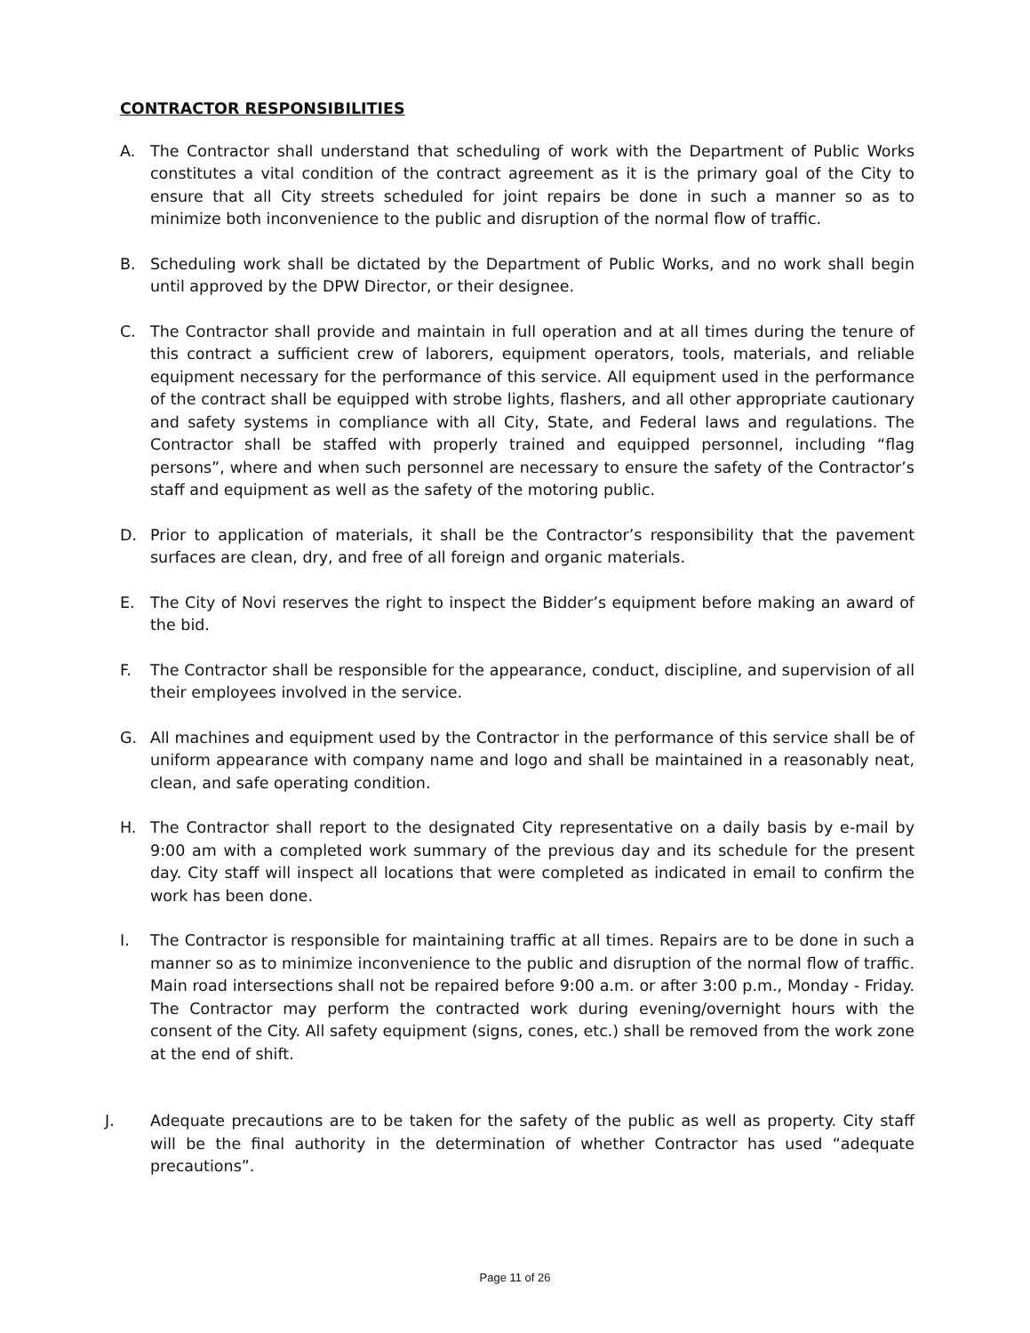CONTRACTOR RESPONSIBILITIES
A. The Contractor shall understand that scheduling of work with the Department of Public Works constitutes a vital condition of the contract agreement as it is the primary goal of the City to ensure that all City streets scheduled for joint repairs be done in such a manner so as to minimize both inconvenience to the public and disruption of the normal flow of traffic.
B. Scheduling work shall be dictated by the Department of Public Works, and no work shall begin until approved by the DPW Director, or their designee.
C. The Contractor shall provide and maintain in full operation and at all times during the tenure of this contract a sufficient crew of laborers, equipment operators, tools, materials, and reliable equipment necessary for the performance of this service. All equipment used in the performance of the contract shall be equipped with strobe lights, flashers, and all other appropriate cautionary and safety systems in compliance with all City, State, and Federal laws and regulations. The Contractor shall be staffed with properly trained and equipped personnel, including “flag persons”, where and when such personnel are necessary to ensure the safety of the Contractor’s staff and equipment as well as the safety of the motoring public.
D. Prior to application of materials, it shall be the Contractor’s responsibility that the pavement surfaces are clean, dry, and free of all foreign and organic materials.
E. The City of Novi reserves the right to inspect the Bidder’s equipment before making an award of the bid.
F. The Contractor shall be responsible for the appearance, conduct, discipline, and supervision of all their employees involved in the service.
G. All machines and equipment used by the Contractor in the performance of this service shall be of uniform appearance with company name and logo and shall be maintained in a reasonably neat, clean, and safe operating condition.
H. The Contractor shall report to the designated City representative on a daily basis by e-mail by 9:00 am with a completed work summary of the previous day and its schedule for the present day. City staff will inspect all locations that were completed as indicated in email to confirm the work has been done.
I. The Contractor is responsible for maintaining traffic at all times. Repairs are to be done in such a manner so as to minimize inconvenience to the public and disruption of the normal flow of traffic. Main road intersections shall not be repaired before 9:00 a.m. or after 3:00 p.m., Monday - Friday. The Contractor may perform the contracted work during evening/overnight hours with the consent of the City. All safety equipment (signs, cones, etc.) shall be removed from the work zone at the end of shift.
J. Adequate precautions are to be taken for the safety of the public as well as property. City staff will be the final authority in the determination of whether Contractor has used “adequate precautions”.
Page 11 of 26